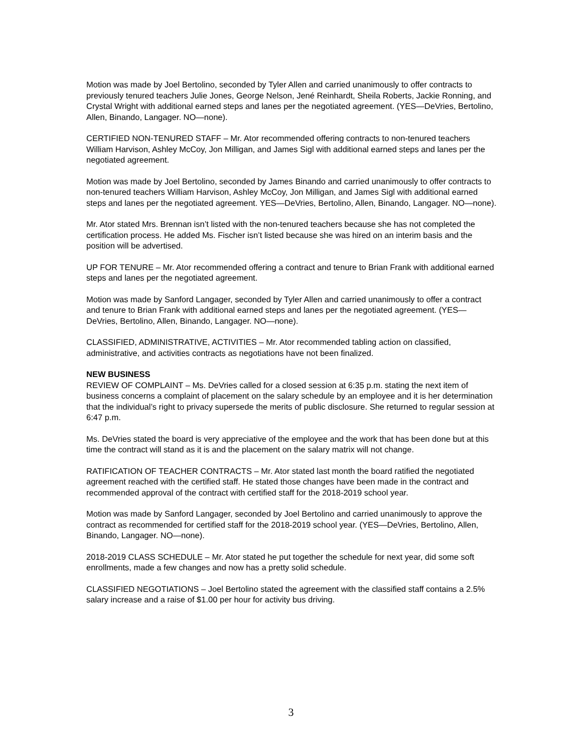Motion was made by Joel Bertolino, seconded by Tyler Allen and carried unanimously to offer contracts to previously tenured teachers Julie Jones, George Nelson, Jené Reinhardt, Sheila Roberts, Jackie Ronning, and Crystal Wright with additional earned steps and lanes per the negotiated agreement. (YES—DeVries, Bertolino, Allen, Binando, Langager. NO—none).
CERTIFIED NON-TENURED STAFF – Mr. Ator recommended offering contracts to non-tenured teachers William Harvison, Ashley McCoy, Jon Milligan, and James Sigl with additional earned steps and lanes per the negotiated agreement.
Motion was made by Joel Bertolino, seconded by James Binando and carried unanimously to offer contracts to non-tenured teachers William Harvison, Ashley McCoy, Jon Milligan, and James Sigl with additional earned steps and lanes per the negotiated agreement. YES—DeVries, Bertolino, Allen, Binando, Langager. NO—none).
Mr. Ator stated Mrs. Brennan isn’t listed with the non-tenured teachers because she has not completed the certification process. He added Ms. Fischer isn’t listed because she was hired on an interim basis and the position will be advertised.
UP FOR TENURE – Mr. Ator recommended offering a contract and tenure to Brian Frank with additional earned steps and lanes per the negotiated agreement.
Motion was made by Sanford Langager, seconded by Tyler Allen and carried unanimously to offer a contract and tenure to Brian Frank with additional earned steps and lanes per the negotiated agreement. (YES—DeVries, Bertolino, Allen, Binando, Langager. NO—none).
CLASSIFIED, ADMINISTRATIVE, ACTIVITIES – Mr. Ator recommended tabling action on classified, administrative, and activities contracts as negotiations have not been finalized.
NEW BUSINESS
REVIEW OF COMPLAINT – Ms. DeVries called for a closed session at 6:35 p.m. stating the next item of business concerns a complaint of placement on the salary schedule by an employee and it is her determination that the individual’s right to privacy supersede the merits of public disclosure. She returned to regular session at 6:47 p.m.
Ms. DeVries stated the board is very appreciative of the employee and the work that has been done but at this time the contract will stand as it is and the placement on the salary matrix will not change.
RATIFICATION OF TEACHER CONTRACTS – Mr. Ator stated last month the board ratified the negotiated agreement reached with the certified staff. He stated those changes have been made in the contract and recommended approval of the contract with certified staff for the 2018-2019 school year.
Motion was made by Sanford Langager, seconded by Joel Bertolino and carried unanimously to approve the contract as recommended for certified staff for the 2018-2019 school year. (YES—DeVries, Bertolino, Allen, Binando, Langager. NO—none).
2018-2019 CLASS SCHEDULE – Mr. Ator stated he put together the schedule for next year, did some soft enrollments, made a few changes and now has a pretty solid schedule.
CLASSIFIED NEGOTIATIONS – Joel Bertolino stated the agreement with the classified staff contains a 2.5% salary increase and a raise of $1.00 per hour for activity bus driving.
3